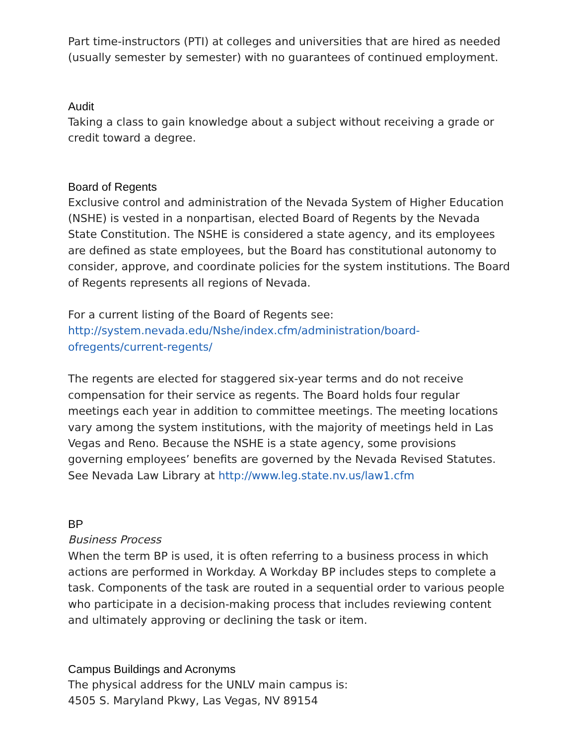Part time-instructors (PTI) at colleges and universities that are hired as needed (usually semester by semester) with no guarantees of continued employment.
Audit
Taking a class to gain knowledge about a subject without receiving a grade or credit toward a degree.
Board of Regents
Exclusive control and administration of the Nevada System of Higher Education (NSHE) is vested in a nonpartisan, elected Board of Regents by the Nevada State Constitution. The NSHE is considered a state agency, and its employees are defined as state employees, but the Board has constitutional autonomy to consider, approve, and coordinate policies for the system institutions. The Board of Regents represents all regions of Nevada.
For a current listing of the Board of Regents see:
http://system.nevada.edu/Nshe/index.cfm/administration/board-
ofregents/current-regents/
The regents are elected for staggered six-year terms and do not receive compensation for their service as regents. The Board holds four regular meetings each year in addition to committee meetings. The meeting locations vary among the system institutions, with the majority of meetings held in Las Vegas and Reno. Because the NSHE is a state agency, some provisions governing employees’ benefits are governed by the Nevada Revised Statutes. See Nevada Law Library at http://www.leg.state.nv.us/law1.cfm
BP
Business Process
When the term BP is used, it is often referring to a business process in which actions are performed in Workday. A Workday BP includes steps to complete a task. Components of the task are routed in a sequential order to various people who participate in a decision-making process that includes reviewing content and ultimately approving or declining the task or item.
Campus Buildings and Acronyms
The physical address for the UNLV main campus is:
4505 S. Maryland Pkwy, Las Vegas, NV 89154